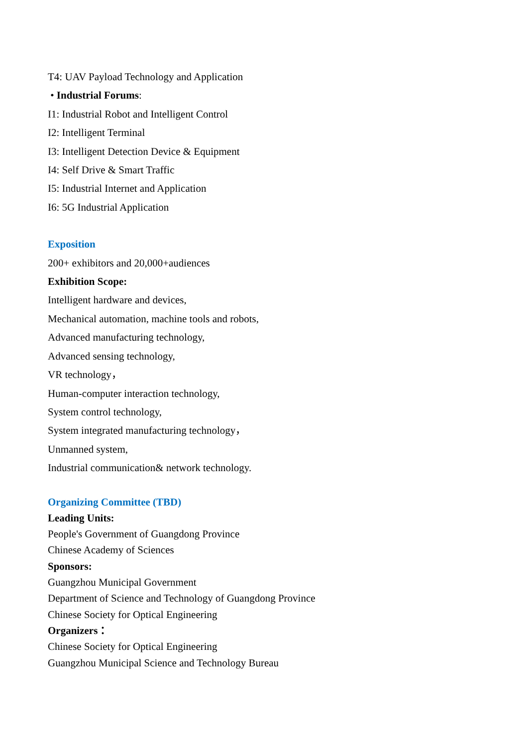T4: UAV Payload Technology and Application
• Industrial Forums:
I1: Industrial Robot and Intelligent Control
I2: Intelligent Terminal
I3: Intelligent Detection Device & Equipment
I4: Self Drive & Smart Traffic
I5: Industrial Internet and Application
I6: 5G Industrial Application
Exposition
200+ exhibitors and 20,000+audiences
Exhibition Scope:
Intelligent hardware and devices,
Mechanical automation, machine tools and robots,
Advanced manufacturing technology,
Advanced sensing technology,
VR technology，
Human-computer interaction technology,
System control technology,
System integrated manufacturing technology，
Unmanned system,
Industrial communication& network technology.
Organizing Committee (TBD)
Leading Units:
People's Government of Guangdong Province
Chinese Academy of Sciences
Sponsors:
Guangzhou Municipal Government
Department of Science and Technology of Guangdong Province
Chinese Society for Optical Engineering
Organizers：
Chinese Society for Optical Engineering
Guangzhou Municipal Science and Technology Bureau